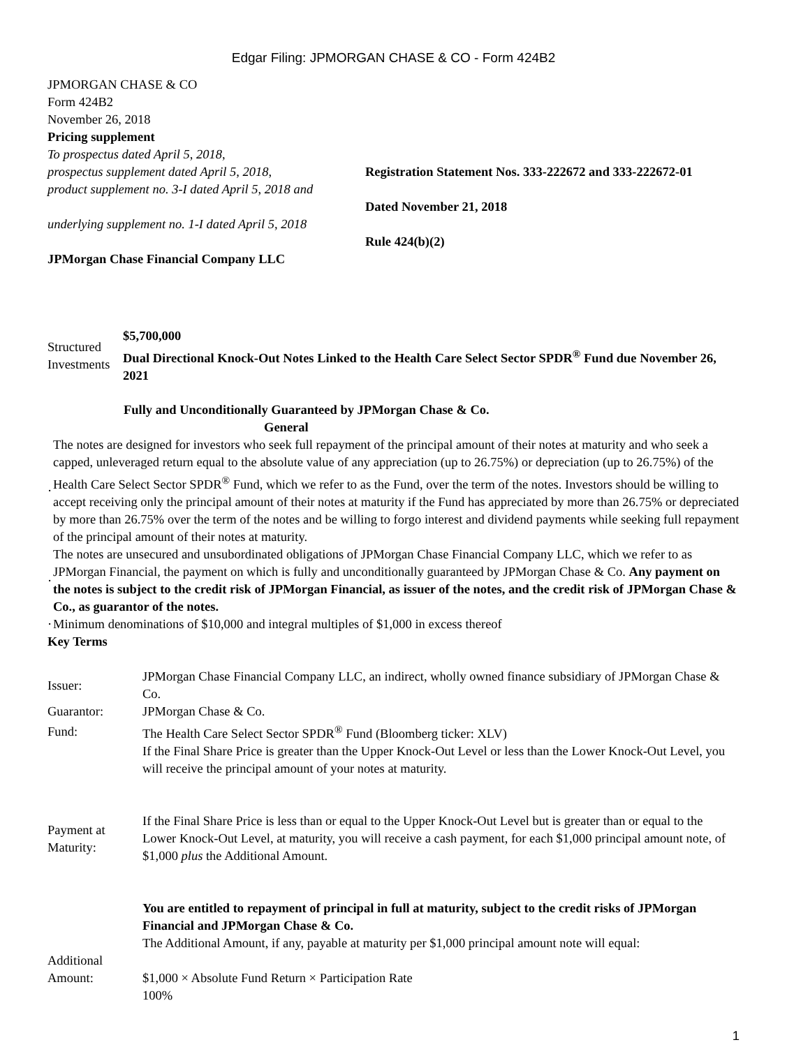Edgar Filing: JPMORGAN CHASE & CO - Form 424B2
JPMORGAN CHASE & CO
Form 424B2
November 26, 2018
Pricing supplement
| To prospectus dated April 5, 2018, prospectus supplement dated April 5, 2018, product supplement no. 3-I dated April 5, 2018 and underlying supplement no. 1-I dated April 5, 2018 JPMorgan Chase Financial Company LLC | Registration Statement Nos. 333-222672 and 333-222672-01 Dated November 21, 2018 Rule 424(b)(2) |
| Structured Investments | $5,700,000 Dual Directional Knock-Out Notes Linked to the Health Care Select Sector SPDR<sup>®</sup> Fund due November 26, 2021 |
Fully and Unconditionally Guaranteed by JPMorgan Chase & Co.
General
| · | The notes are designed for investors who seek full repayment of the principal amount of their notes at maturity and who seek a capped, unleveraged return equal to the absolute value of any appreciation (up to 26.75%) or depreciation (up to 26.75%) of the Health Care Select Sector SPDR<sup>®</sup> Fund, which we refer to as the Fund, over the term of the notes. Investors should be willing to accept receiving only the principal amount of their notes at maturity if the Fund has appreciated by more than 26.75% or depreciated by more than 26.75% over the term of the notes and be willing to forgo interest and dividend payments while seeking full repayment of the principal amount of their notes at maturity. |
| · | The notes are unsecured and unsubordinated obligations of JPMorgan Chase Financial Company LLC, which we refer to as JPMorgan Financial, the payment on which is fully and unconditionally guaranteed by JPMorgan Chase & Co. Any payment on the notes is subject to the credit risk of JPMorgan Financial, as issuer of the notes, and the credit risk of JPMorgan Chase & Co., as guarantor of the notes. |
| · | Minimum denominations of $10,000 and integral multiples of $1,000 in excess thereof |
Key Terms
| Issuer: | JPMorgan Chase Financial Company LLC, an indirect, wholly owned finance subsidiary of JPMorgan Chase & Co. |
| Guarantor: | JPMorgan Chase & Co. |
| Fund: | The Health Care Select Sector SPDR<sup>®</sup> Fund (Bloomberg ticker: XLV) |
| Payment at Maturity: | If the Final Share Price is greater than the Upper Knock-Out Level or less than the Lower Knock-Out Level, you will receive the principal amount of your notes at maturity. If the Final Share Price is less than or equal to the Upper Knock-Out Level but is greater than or equal to the Lower Knock-Out Level, at maturity, you will receive a cash payment, for each $1,000 principal amount note, of $1,000 plus the Additional Amount. You are entitled to repayment of principal in full at maturity, subject to the credit risks of JPMorgan Financial and JPMorgan Chase & Co. |
| Additional Amount: | The Additional Amount, if any, payable at maturity per $1,000 principal amount note will equal: $1,000 × Absolute Fund Return × Participation Rate 100% |
1